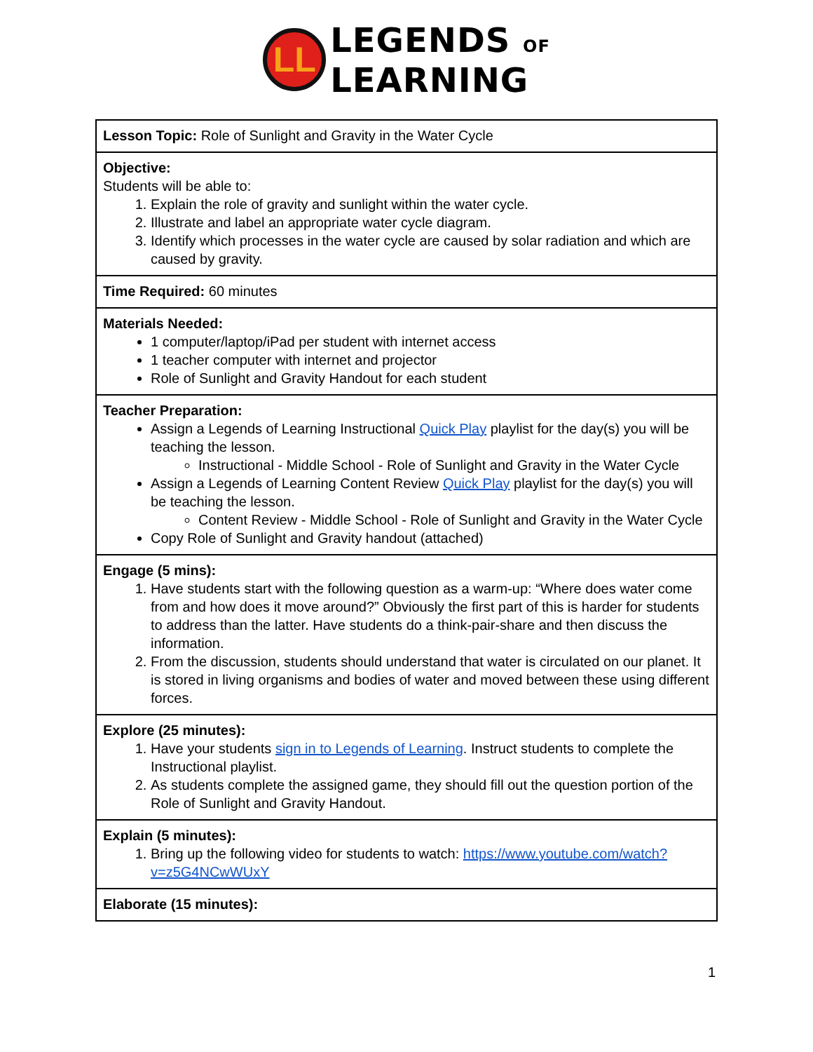LL
LEGENDS OF
LEARNING
| Lesson Topic: Role of Sunlight and Gravity in the Water Cycle |
| Objective: Students will be able to: 1. Explain the role of gravity and sunlight within the water cycle. 2. Illustrate and label an appropriate water cycle diagram. 3. Identify which processes in the water cycle are caused by solar radiation and which are caused by gravity. |
| Time Required: 60 minutes |
| Materials Needed: 1 computer/laptop/iPad per student with internet access 1 teacher computer with internet and projector Role of Sunlight and Gravity Handout for each student |
| Teacher Preparation: Assign a Legends of Learning Instructional Quick Play playlist for the day(s) you will be teaching the lesson. Instructional - Middle School - Role of Sunlight and Gravity in the Water Cycle Assign a Legends of Learning Content Review Quick Play playlist for the day(s) you will be teaching the lesson. Content Review - Middle School - Role of Sunlight and Gravity in the Water Cycle Copy Role of Sunlight and Gravity handout (attached) |
| Engage (5 mins): 1. Have students start with the following question as a warm-up: “Where does water come from and how does it move around?” Obviously the first part of this is harder for students to address than the latter. Have students do a think-pair-share and then discuss the information. 2. From the discussion, students should understand that water is circulated on our planet. It is stored in living organisms and bodies of water and moved between these using different forces. |
| Explore (25 minutes): 1. Have your students sign in to Legends of Learning . Instruct students to complete the Instructional playlist. 2. As students complete the assigned game, they should fill out the question portion of the Role of Sunlight and Gravity Handout. |
| Explain (5 minutes): 1. Bring up the following video for students to watch: https://www.youtube.com/watch?v=z5G4NCwWUxY |
| Elaborate (15 minutes): |
1